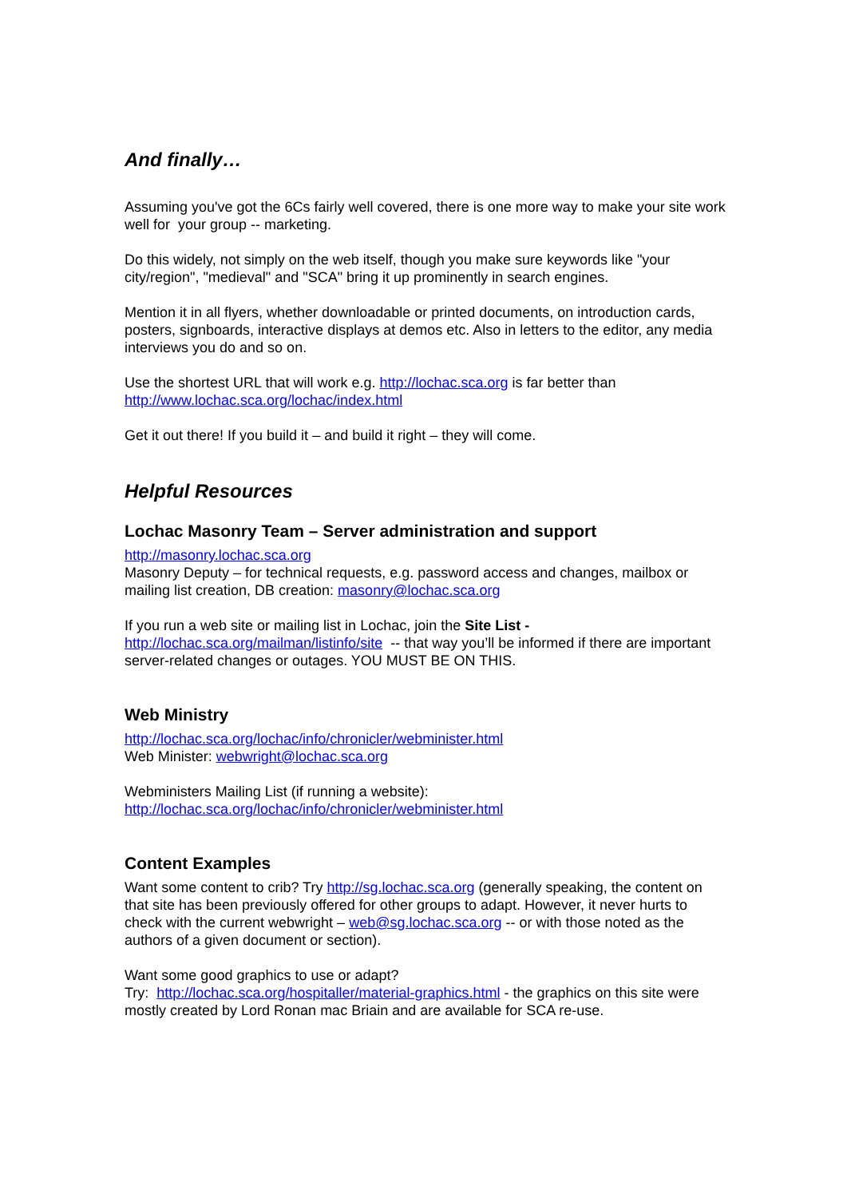And finally…
Assuming you've got the 6Cs fairly well covered, there is one more way to make your site work well for your group -- marketing.
Do this widely, not simply on the web itself, though you make sure keywords like "your city/region", "medieval" and "SCA" bring it up prominently in search engines.
Mention it in all flyers, whether downloadable or printed documents, on introduction cards, posters, signboards, interactive displays at demos etc. Also in letters to the editor, any media interviews you do and so on.
Use the shortest URL that will work e.g. http://lochac.sca.org is far better than http://www.lochac.sca.org/lochac/index.html
Get it out there! If you build it – and build it right – they will come.
Helpful Resources
Lochac Masonry Team – Server administration and support
http://masonry.lochac.sca.org
Masonry Deputy – for technical requests, e.g. password access and changes, mailbox or mailing list creation, DB creation: masonry@lochac.sca.org
If you run a web site or mailing list in Lochac, join the Site List -
http://lochac.sca.org/mailman/listinfo/site -- that way you’ll be informed if there are important server-related changes or outages. YOU MUST BE ON THIS.
Web Ministry
http://lochac.sca.org/lochac/info/chronicler/webminister.html
Web Minister: webwright@lochac.sca.org
Webministers Mailing List (if running a website):
http://lochac.sca.org/lochac/info/chronicler/webminister.html
Content Examples
Want some content to crib? Try http://sg.lochac.sca.org (generally speaking, the content on that site has been previously offered for other groups to adapt. However, it never hurts to check with the current webwright – web@sg.lochac.sca.org -- or with those noted as the authors of a given document or section).
Want some good graphics to use or adapt?
Try: http://lochac.sca.org/hospitaller/material-graphics.html - the graphics on this site were mostly created by Lord Ronan mac Briain and are available for SCA re-use.